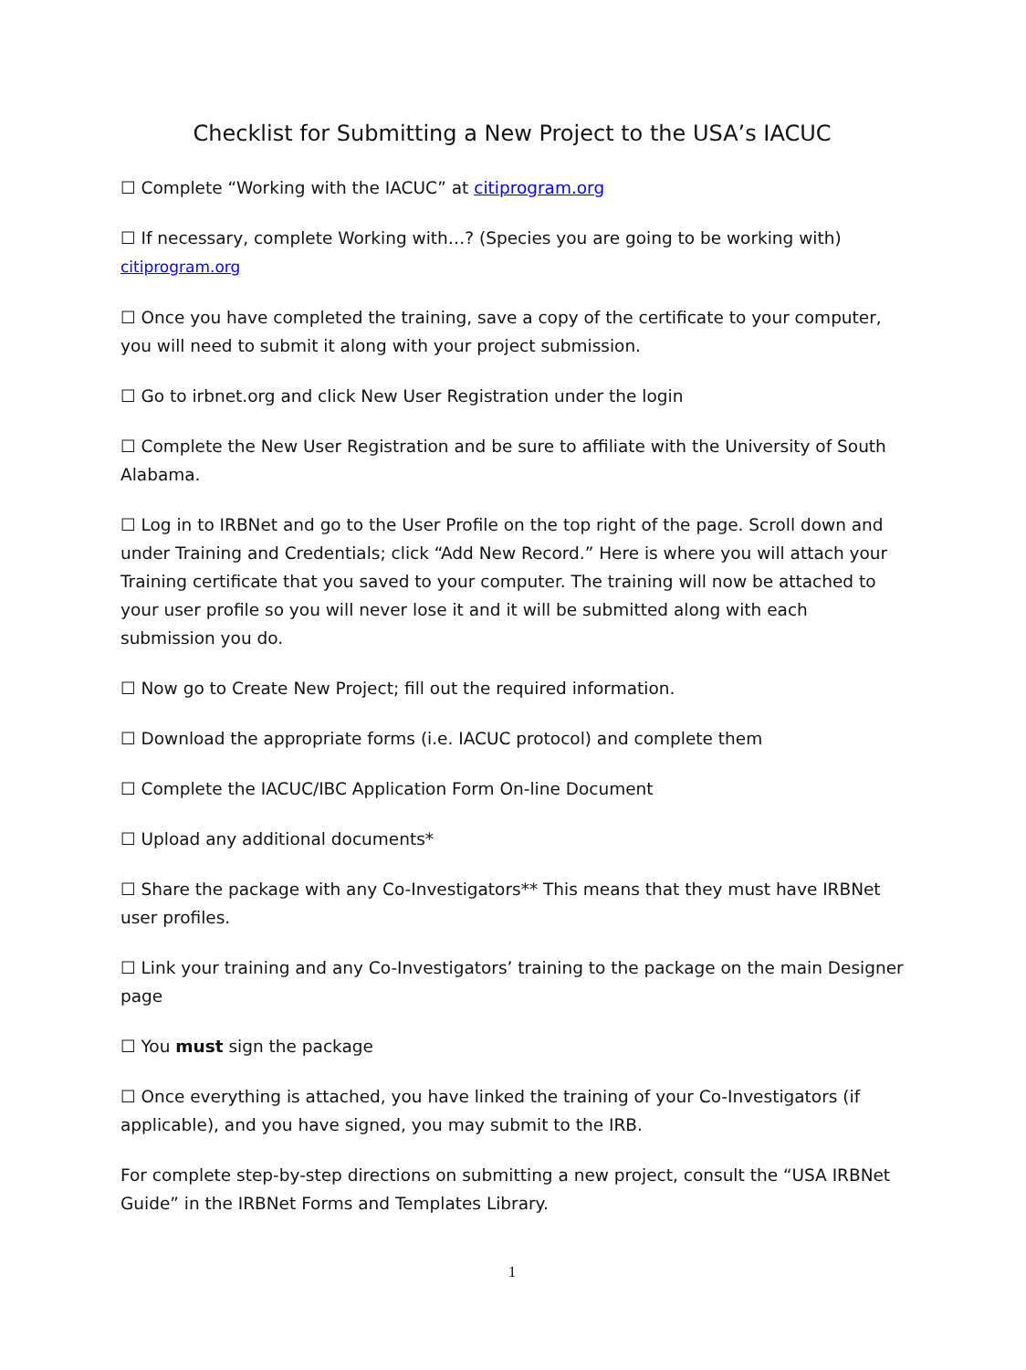Checklist for Submitting a New Project to the USA’s IACUC
☐ Complete “Working with the IACUC” at citiprogram.org
☐ If necessary, complete Working with…? (Species you are going to be working with)
citiprogram.org
☐ Once you have completed the training, save a copy of the certificate to your computer, you will need to submit it along with your project submission.
☐ Go to irbnet.org and click New User Registration under the login
☐ Complete the New User Registration and be sure to affiliate with the University of South Alabama.
☐ Log in to IRBNet and go to the User Profile on the top right of the page. Scroll down and under Training and Credentials; click “Add New Record.” Here is where you will attach your Training certificate that you saved to your computer. The training will now be attached to your user profile so you will never lose it and it will be submitted along with each submission you do.
☐ Now go to Create New Project; fill out the required information.
☐ Download the appropriate forms (i.e. IACUC protocol) and complete them
☐ Complete the IACUC/IBC Application Form On-line Document
☐ Upload any additional documents*
☐ Share the package with any Co-Investigators** This means that they must have IRBNet user profiles.
☐ Link your training and any Co-Investigators’ training to the package on the main Designer page
☐ You must sign the package
☐ Once everything is attached, you have linked the training of your Co-Investigators (if applicable), and you have signed, you may submit to the IRB.
For complete step-by-step directions on submitting a new project, consult the “USA IRBNet Guide” in the IRBNet Forms and Templates Library.
1